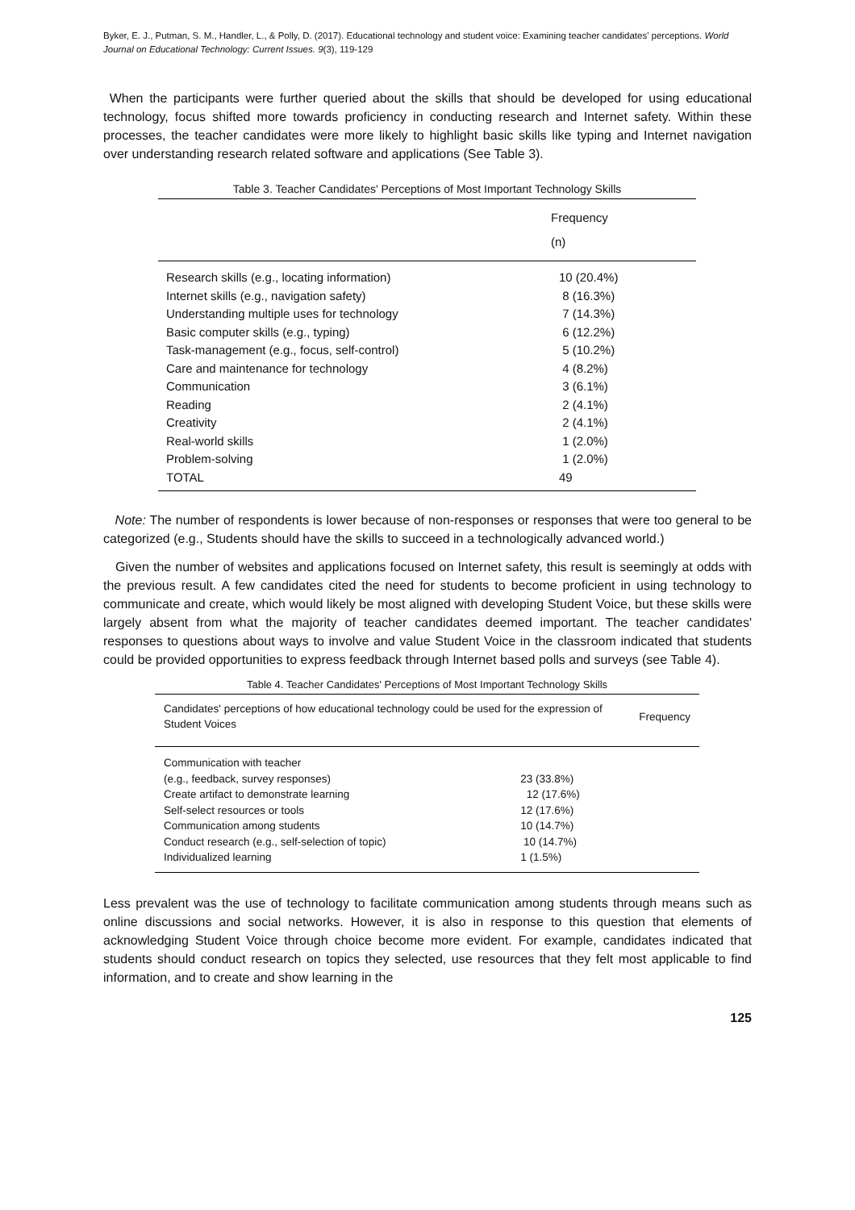Byker, E. J., Putman, S. M., Handler, L., & Polly, D. (2017). Educational technology and student voice: Examining teacher candidates' perceptions. World Journal on Educational Technology: Current Issues. 9(3), 119-129
When the participants were further queried about the skills that should be developed for using educational technology, focus shifted more towards proficiency in conducting research and Internet safety. Within these processes, the teacher candidates were more likely to highlight basic skills like typing and Internet navigation over understanding research related software and applications (See Table 3).
Table 3. Teacher Candidates' Perceptions of Most Important Technology Skills
| | Frequency (n) |
| --- | --- |
| Research skills (e.g., locating information) | 10 (20.4%) |
| Internet skills (e.g., navigation safety) | 8 (16.3%) |
| Understanding multiple uses for technology | 7 (14.3%) |
| Basic computer skills (e.g., typing) | 6 (12.2%) |
| Task-management (e.g., focus, self-control) | 5 (10.2%) |
| Care and maintenance for technology | 4 (8.2%) |
| Communication | 3 (6.1%) |
| Reading | 2 (4.1%) |
| Creativity | 2 (4.1%) |
| Real-world skills | 1 (2.0%) |
| Problem-solving | 1 (2.0%) |
| TOTAL | 49 |
Note: The number of respondents is lower because of non-responses or responses that were too general to be categorized (e.g., Students should have the skills to succeed in a technologically advanced world.)
Given the number of websites and applications focused on Internet safety, this result is seemingly at odds with the previous result. A few candidates cited the need for students to become proficient in using technology to communicate and create, which would likely be most aligned with developing Student Voice, but these skills were largely absent from what the majority of teacher candidates deemed important. The teacher candidates' responses to questions about ways to involve and value Student Voice in the classroom indicated that students could be provided opportunities to express feedback through Internet based polls and surveys (see Table 4).
Table 4. Teacher Candidates' Perceptions of Most Important Technology Skills
| Candidates' perceptions of how educational technology could be used for the expression of Student Voices | | Frequency |
| --- | --- | --- |
| Communication with teacher (e.g., feedback, survey responses) | 23 (33.8%) | |
| Create artifact to demonstrate learning | 12 (17.6%) | |
| Self-select resources or tools | 12 (17.6%) | |
| Communication among students | 10 (14.7%) | |
| Conduct research (e.g., self-selection of topic) | 10 (14.7%) | |
| Individualized learning | 1 (1.5%) | |
Less prevalent was the use of technology to facilitate communication among students through means such as online discussions and social networks. However, it is also in response to this question that elements of acknowledging Student Voice through choice become more evident. For example, candidates indicated that students should conduct research on topics they selected, use resources that they felt most applicable to find information, and to create and show learning in the
125